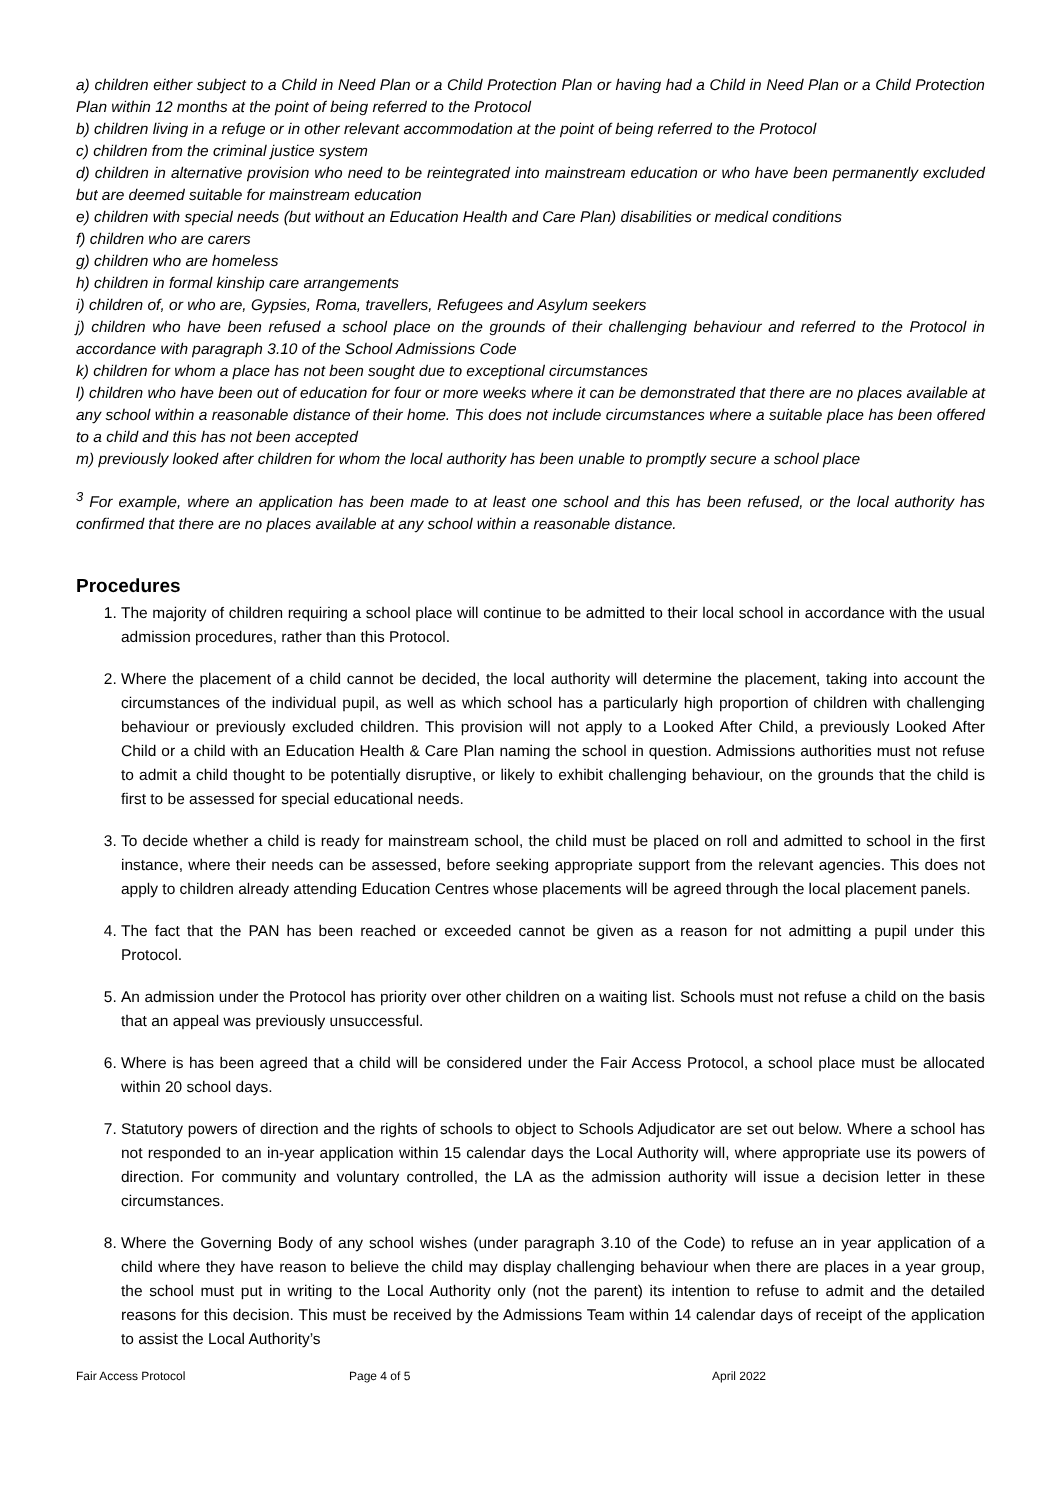a) children either subject to a Child in Need Plan or a Child Protection Plan or having had a Child in Need Plan or a Child Protection Plan within 12 months at the point of being referred to the Protocol
b) children living in a refuge or in other relevant accommodation at the point of being referred to the Protocol
c) children from the criminal justice system
d) children in alternative provision who need to be reintegrated into mainstream education or who have been permanently excluded but are deemed suitable for mainstream education
e) children with special needs (but without an Education Health and Care Plan) disabilities or medical conditions
f) children who are carers
g) children who are homeless
h) children in formal kinship care arrangements
i) children of, or who are, Gypsies, Roma, travellers, Refugees and Asylum seekers
j) children who have been refused a school place on the grounds of their challenging behaviour and referred to the Protocol in accordance with paragraph 3.10 of the School Admissions Code
k) children for whom a place has not been sought due to exceptional circumstances
l) children who have been out of education for four or more weeks where it can be demonstrated that there are no places available at any school within a reasonable distance of their home. This does not include circumstances where a suitable place has been offered to a child and this has not been accepted
m) previously looked after children for whom the local authority has been unable to promptly secure a school place
<sup>3</sup> For example, where an application has been made to at least one school and this has been refused, or the local authority has confirmed that there are no places available at any school within a reasonable distance.
Procedures
1. The majority of children requiring a school place will continue to be admitted to their local school in accordance with the usual admission procedures, rather than this Protocol.
2. Where the placement of a child cannot be decided, the local authority will determine the placement, taking into account the circumstances of the individual pupil, as well as which school has a particularly high proportion of children with challenging behaviour or previously excluded children. This provision will not apply to a Looked After Child, a previously Looked After Child or a child with an Education Health & Care Plan naming the school in question. Admissions authorities must not refuse to admit a child thought to be potentially disruptive, or likely to exhibit challenging behaviour, on the grounds that the child is first to be assessed for special educational needs.
3. To decide whether a child is ready for mainstream school, the child must be placed on roll and admitted to school in the first instance, where their needs can be assessed, before seeking appropriate support from the relevant agencies. This does not apply to children already attending Education Centres whose placements will be agreed through the local placement panels.
4. The fact that the PAN has been reached or exceeded cannot be given as a reason for not admitting a pupil under this Protocol.
5. An admission under the Protocol has priority over other children on a waiting list. Schools must not refuse a child on the basis that an appeal was previously unsuccessful.
6. Where is has been agreed that a child will be considered under the Fair Access Protocol, a school place must be allocated within 20 school days.
7. Statutory powers of direction and the rights of schools to object to Schools Adjudicator are set out below. Where a school has not responded to an in-year application within 15 calendar days the Local Authority will, where appropriate use its powers of direction. For community and voluntary controlled, the LA as the admission authority will issue a decision letter in these circumstances.
8. Where the Governing Body of any school wishes (under paragraph 3.10 of the Code) to refuse an in year application of a child where they have reason to believe the child may display challenging behaviour when there are places in a year group, the school must put in writing to the Local Authority only (not the parent) its intention to refuse to admit and the detailed reasons for this decision. This must be received by the Admissions Team within 14 calendar days of receipt of the application to assist the Local Authority’s
Fair Access Protocol Page 4 of 5 April 2022